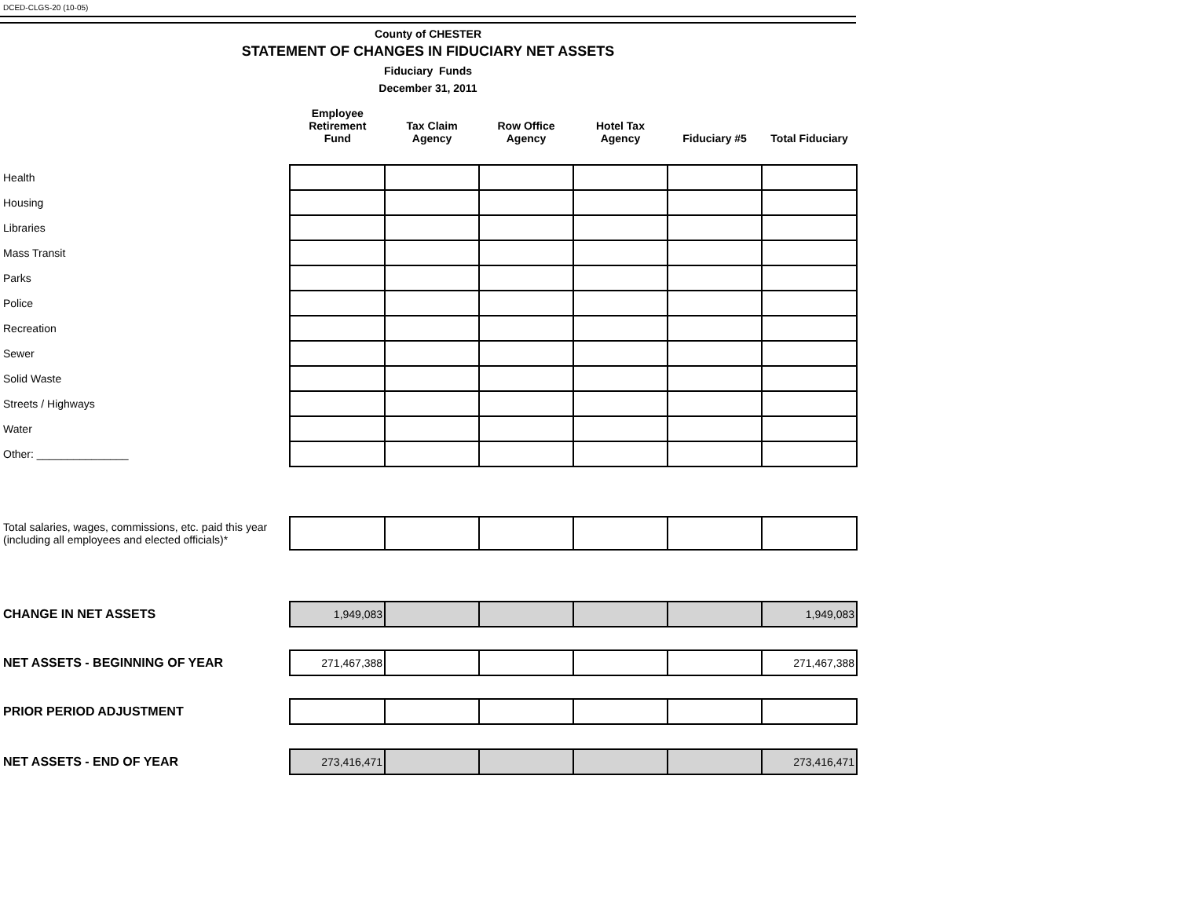DCED-CLGS-20 (10-05)
County of CHESTER
STATEMENT OF CHANGES IN FIDUCIARY NET ASSETS
Fiduciary Funds
December 31, 2011
| | Employee Retirement Fund | Tax Claim Agency | Row Office Agency | Hotel Tax Agency | Fiduciary #5 | Total Fiduciary |
| Health | | | | | | |
| Housing | | | | | | |
| Libraries | | | | | | |
| Mass Transit | | | | | | |
| Parks | | | | | | |
| Police | | | | | | |
| Recreation | | | | | | |
| Sewer | | | | | | |
| Solid Waste | | | | | | |
| Streets / Highways | | | | | | |
| Water | | | | | | |
| Other: _______________ | | | | | | |
| Total salaries, wages, commissions, etc. paid this year (including all employees and elected officials)* | | | | | | |
| CHANGE IN NET ASSETS | 1,949,083 | | | | | 1,949,083 |
| NET ASSETS - BEGINNING OF YEAR | 271,467,388 | | | | | 271,467,388 |
| PRIOR PERIOD ADJUSTMENT | | | | | | |
| NET ASSETS - END OF YEAR | 273,416,471 | | | | | 273,416,471 |